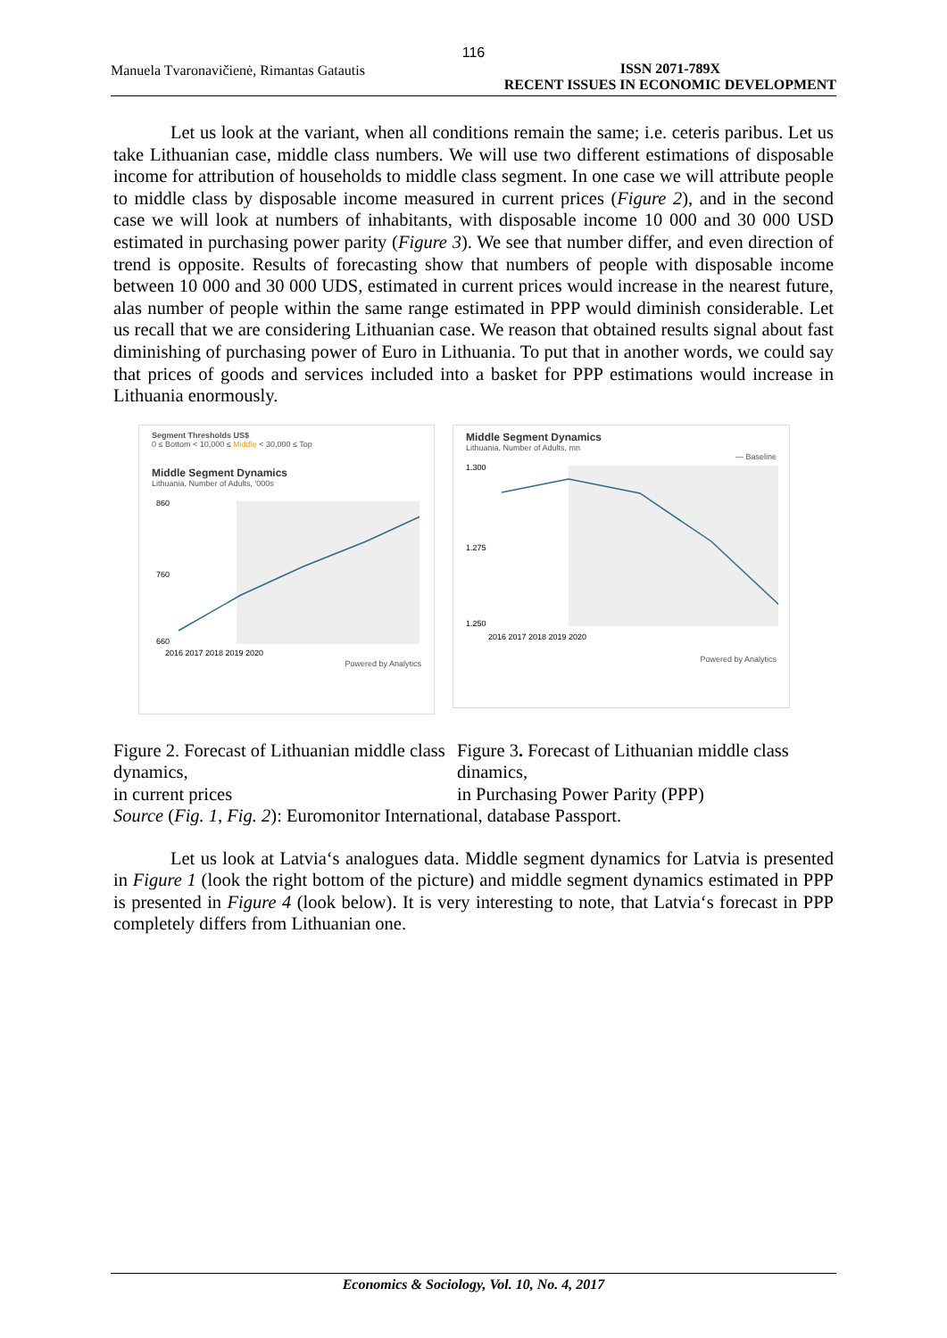116
Manuela Tvaronavičienė, Rimantas Gatautis
ISSN 2071-789X
RECENT ISSUES IN ECONOMIC DEVELOPMENT
Let us look at the variant, when all conditions remain the same; i.e. ceteris paribus. Let us take Lithuanian case, middle class numbers. We will use two different estimations of disposable income for attribution of households to middle class segment. In one case we will attribute people to middle class by disposable income measured in current prices (Figure 2), and in the second case we will look at numbers of inhabitants, with disposable income 10 000 and 30 000 USD estimated in purchasing power parity (Figure 3). We see that number differ, and even direction of trend is opposite. Results of forecasting show that numbers of people with disposable income between 10 000 and 30 000 UDS, estimated in current prices would increase in the nearest future, alas number of people within the same range estimated in PPP would diminish considerable. Let us recall that we are considering Lithuanian case. We reason that obtained results signal about fast diminishing of purchasing power of Euro in Lithuania. To put that in another words, we could say that prices of goods and services included into a basket for PPP estimations would increase in Lithuania enormously.
Segment Thresholds US$
0 ≤ Bottom < 10,000 ≤ Middle < 30,000 ≤ Top
Middle Segment Dynamics
Lithuania, Number of Adults, '000s
860
760
660
2016 2017 2018 2019 2020
Powered by Analytics
Middle Segment Dynamics
Lithuania, Number of Adults, mn
— Baseline
1.300
1.275
1.250
2016 2017 2018 2019 2020
Powered by Analytics
Figure 2. Forecast of Lithuanian middle class dynamics,
in current prices
Figure 3. Forecast of Lithuanian middle class dinamics,
in Purchasing Power Parity (PPP)
Source (Fig. 1, Fig. 2): Euromonitor International, database Passport.
Let us look at Latvia‘s analogues data. Middle segment dynamics for Latvia is presented in Figure 1 (look the right bottom of the picture) and middle segment dynamics estimated in PPP is presented in Figure 4 (look below). It is very interesting to note, that Latvia‘s forecast in PPP completely differs from Lithuanian one.
Economics & Sociology, Vol. 10, No. 4, 2017